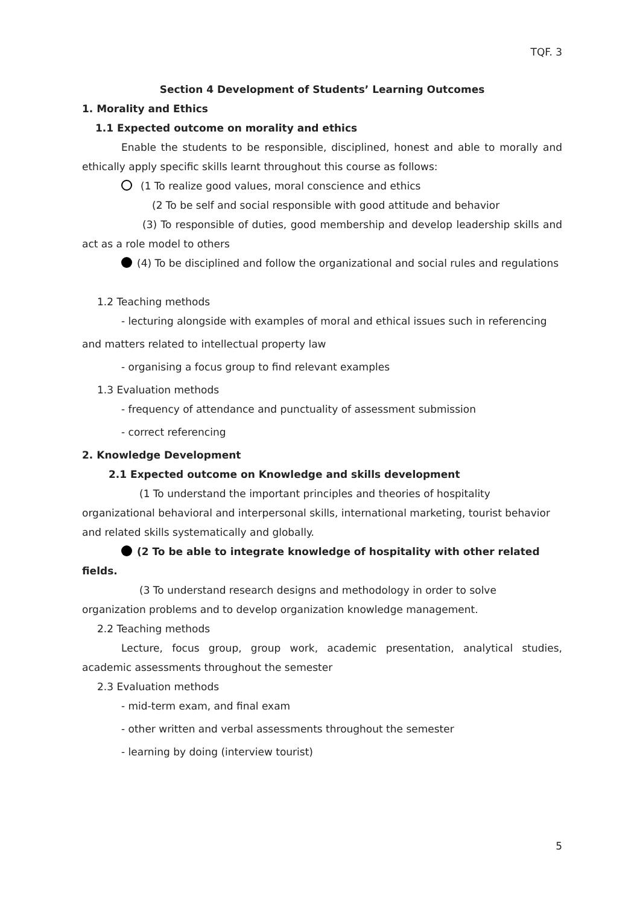TQF. 3
Section 4 Development of Students’ Learning Outcomes
1. Morality and Ethics
1.1 Expected outcome on morality and ethics
Enable the students to be responsible, disciplined, honest and able to morally and ethically apply specific skills learnt throughout this course as follows:
(1 To realize good values, moral conscience and ethics
(2 To be self and social responsible with good attitude and behavior
(3) To responsible of duties, good membership and develop leadership skills and act as a role model to others
(4) To be disciplined and follow the organizational and social rules and regulations
1.2 Teaching methods
- lecturing alongside with examples of moral and ethical issues such in referencing
and matters related to intellectual property law
- organising a focus group to find relevant examples
1.3 Evaluation methods
- frequency of attendance and punctuality of assessment submission
- correct referencing
2. Knowledge Development
2.1 Expected outcome on Knowledge and skills development
(1 To understand the important principles and theories of hospitality organizational behavioral and interpersonal skills, international marketing, tourist behavior and related skills systematically and globally.
(2 To be able to integrate knowledge of hospitality with other related fields.
(3 To understand research designs and methodology in order to solve organization problems and to develop organization knowledge management.
2.2 Teaching methods
Lecture, focus group, group work, academic presentation, analytical studies, academic assessments throughout the semester
2.3 Evaluation methods
- mid-term exam, and final exam
- other written and verbal assessments throughout the semester
- learning by doing (interview tourist)
5